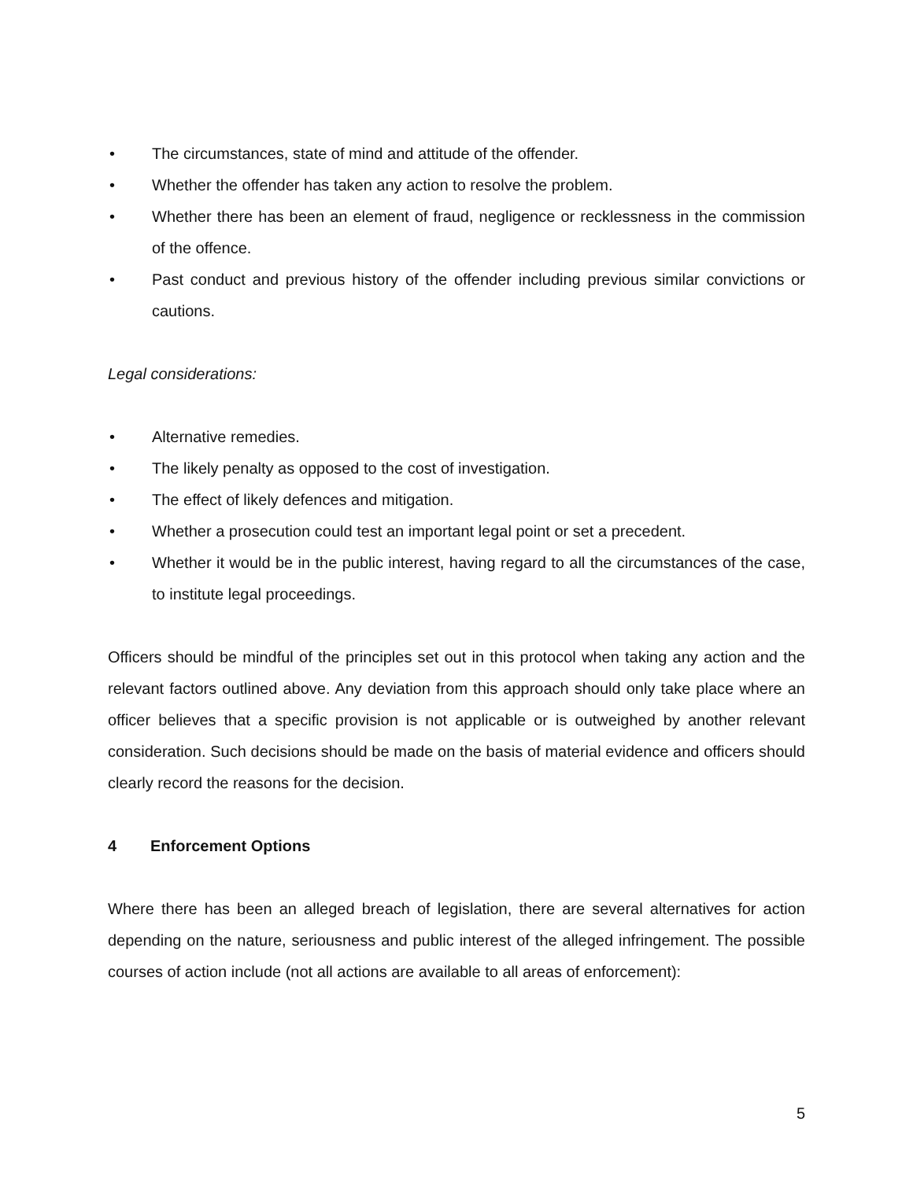• The circumstances, state of mind and attitude of the offender.
• Whether the offender has taken any action to resolve the problem.
• Whether there has been an element of fraud, negligence or recklessness in the commission of the offence.
• Past conduct and previous history of the offender including previous similar convictions or cautions.
Legal considerations:
• Alternative remedies.
• The likely penalty as opposed to the cost of investigation.
• The effect of likely defences and mitigation.
• Whether a prosecution could test an important legal point or set a precedent.
• Whether it would be in the public interest, having regard to all the circumstances of the case, to institute legal proceedings.
Officers should be mindful of the principles set out in this protocol when taking any action and the relevant factors outlined above. Any deviation from this approach should only take place where an officer believes that a specific provision is not applicable or is outweighed by another relevant consideration. Such decisions should be made on the basis of material evidence and officers should clearly record the reasons for the decision.
4 Enforcement Options
Where there has been an alleged breach of legislation, there are several alternatives for action depending on the nature, seriousness and public interest of the alleged infringement. The possible courses of action include (not all actions are available to all areas of enforcement):
5